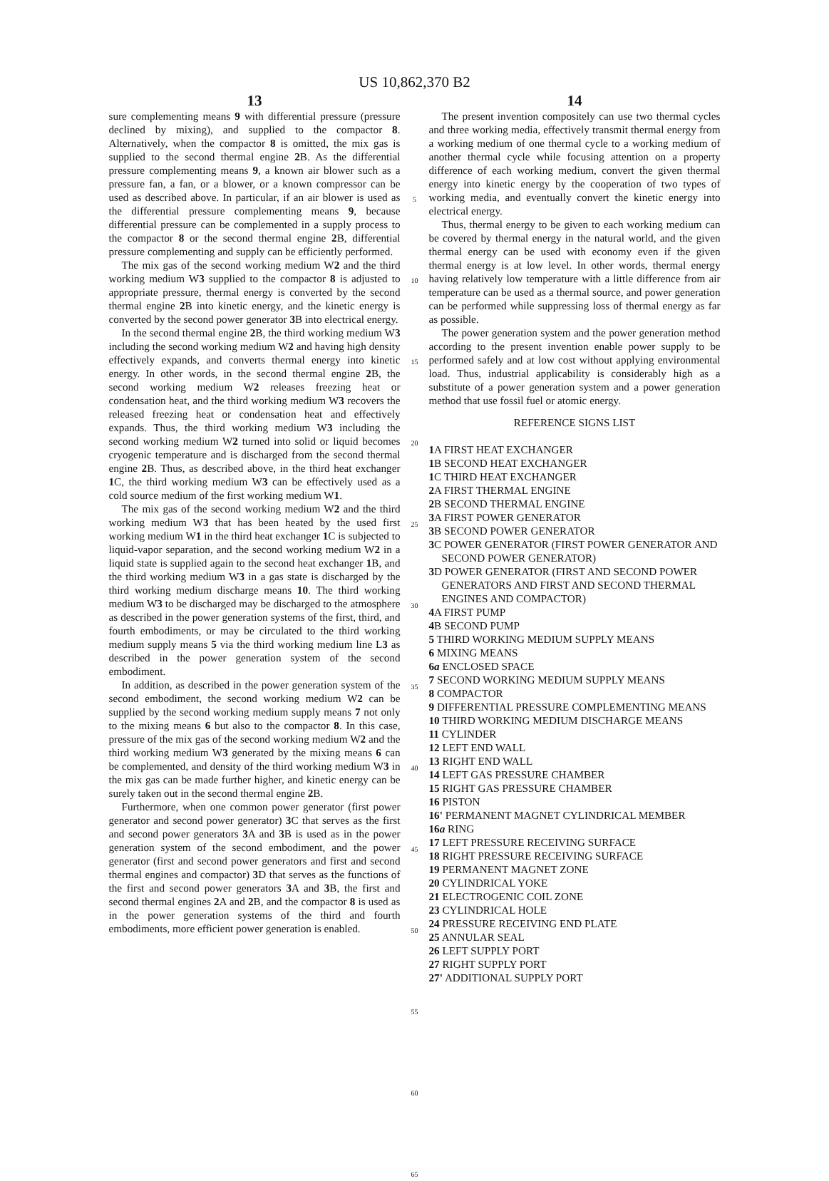US 10,862,370 B2
13
sure complementing means 9 with differential pressure (pressure declined by mixing), and supplied to the compactor 8. Alternatively, when the compactor 8 is omitted, the mix gas is supplied to the second thermal engine 2 B. As the differential pressure complementing means 9, a known air blower such as a pressure fan, a fan, or a blower, or a known compressor can be used as described above. In particular, if an air blower is used as the differential pressure complementing means 9, because differential pressure can be complemented in a supply process to the compactor 8 or the second thermal engine 2 B, differential pressure complementing and supply can be efficiently performed.
The mix gas of the second working medium W2 and the third working medium W3 supplied to the compactor 8 is adjusted to appropriate pressure, thermal energy is converted by the second thermal engine 2 B into kinetic energy, and the kinetic energy is converted by the second power generator 3 B into electrical energy.
In the second thermal engine 2 B, the third working medium W3 including the second working medium W2 and having high density effectively expands, and converts thermal energy into kinetic energy. In other words, in the second thermal engine 2 B, the second working medium W2 releases freezing heat or condensation heat, and the third working medium W3 recovers the released freezing heat or condensation heat and effectively expands. Thus, the third working medium W3 including the second working medium W2 turned into solid or liquid becomes cryogenic temperature and is discharged from the second thermal engine 2 B. Thus, as described above, in the third heat exchanger 1 C, the third working medium W3 can be effectively used as a cold source medium of the first working medium W1.
The mix gas of the second working medium W2 and the third working medium W3 that has been heated by the used first working medium W1 in the third heat exchanger 1 C is subjected to liquid-vapor separation, and the second working medium W2 in a liquid state is supplied again to the second heat exchanger 1 B, and the third working medium W3 in a gas state is discharged by the third working medium discharge means 10. The third working medium W3 to be discharged may be discharged to the atmosphere as described in the power generation systems of the first, third, and fourth embodiments, or may be circulated to the third working medium supply means 5 via the third working medium line L3 as described in the power generation system of the second embodiment.
In addition, as described in the power generation system of the second embodiment, the second working medium W2 can be supplied by the second working medium supply means 7 not only to the mixing means 6 but also to the compactor 8. In this case, pressure of the mix gas of the second working medium W2 and the third working medium W3 generated by the mixing means 6 can be complemented, and density of the third working medium W3 in the mix gas can be made further higher, and kinetic energy can be surely taken out in the second thermal engine 2 B.
Furthermore, when one common power generator (first power generator and second power generator) 3 C that serves as the first and second power generators 3 A and 3 B is used as in the power generation system of the second embodiment, and the power generator (first and second power generators and first and second thermal engines and compactor) 3 D that serves as the functions of the first and second power generators 3 A and 3 B, the first and second thermal engines 2 A and 2 B, and the compactor 8 is used as in the power generation systems of the third and fourth embodiments, more efficient power generation is enabled.
5
10
15
20
25
30
35
40
45
50
55
60
65
14
The present invention compositely can use two thermal cycles and three working media, effectively transmit thermal energy from a working medium of one thermal cycle to a working medium of another thermal cycle while focusing attention on a property difference of each working medium, convert the given thermal energy into kinetic energy by the cooperation of two types of working media, and eventually convert the kinetic energy into electrical energy.
Thus, thermal energy to be given to each working medium can be covered by thermal energy in the natural world, and the given thermal energy can be used with economy even if the given thermal energy is at low level. In other words, thermal energy having relatively low temperature with a little difference from air temperature can be used as a thermal source, and power generation can be performed while suppressing loss of thermal energy as far as possible.
The power generation system and the power generation method according to the present invention enable power supply to be performed safely and at low cost without applying environmental load. Thus, industrial applicability is considerably high as a substitute of a power generation system and a power generation method that use fossil fuel or atomic energy.
REFERENCE SIGNS LIST
1 A FIRST HEAT EXCHANGER
1 B SECOND HEAT EXCHANGER
1 C THIRD HEAT EXCHANGER
2 A FIRST THERMAL ENGINE
2 B SECOND THERMAL ENGINE
3 A FIRST POWER GENERATOR
3 B SECOND POWER GENERATOR
3 C POWER GENERATOR (FIRST POWER GENERATOR AND SECOND POWER GENERATOR)
3 D POWER GENERATOR (FIRST AND SECOND POWER GENERATORS AND FIRST AND SECOND THERMAL ENGINES AND COMPACTOR)
4 A FIRST PUMP
4 B SECOND PUMP
5 THIRD WORKING MEDIUM SUPPLY MEANS
6 MIXING MEANS
6a ENCLOSED SPACE
7 SECOND WORKING MEDIUM SUPPLY MEANS
8 COMPACTOR
9 DIFFERENTIAL PRESSURE COMPLEMENTING MEANS
10 THIRD WORKING MEDIUM DISCHARGE MEANS
11 CYLINDER
12 LEFT END WALL
13 RIGHT END WALL
14 LEFT GAS PRESSURE CHAMBER
15 RIGHT GAS PRESSURE CHAMBER
16 PISTON
16' PERMANENT MAGNET CYLINDRICAL MEMBER
16a RING
17 LEFT PRESSURE RECEIVING SURFACE
18 RIGHT PRESSURE RECEIVING SURFACE
19 PERMANENT MAGNET ZONE
20 CYLINDRICAL YOKE
21 ELECTROGENIC COIL ZONE
23 CYLINDRICAL HOLE
24 PRESSURE RECEIVING END PLATE
25 ANNULAR SEAL
26 LEFT SUPPLY PORT
27 RIGHT SUPPLY PORT
27' ADDITIONAL SUPPLY PORT